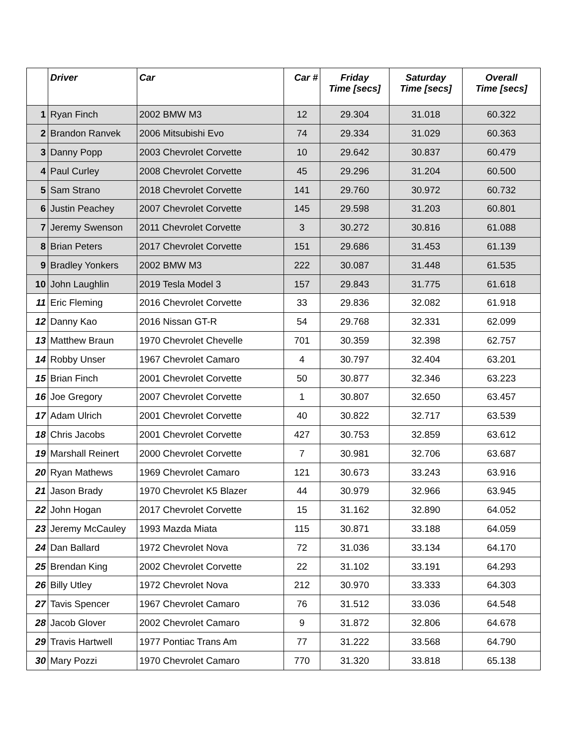| | Driver | Car | Car # | Friday Time [secs] | Saturday Time [secs] | Overall Time [secs] |
| --- | --- | --- | --- | --- | --- | --- |
| 1 | Ryan Finch | 2002 BMW M3 | 12 | 29.304 | 31.018 | 60.322 |
| 2 | Brandon Ranvek | 2006 Mitsubishi Evo | 74 | 29.334 | 31.029 | 60.363 |
| 3 | Danny Popp | 2003 Chevrolet Corvette | 10 | 29.642 | 30.837 | 60.479 |
| 4 | Paul Curley | 2008 Chevrolet Corvette | 45 | 29.296 | 31.204 | 60.500 |
| 5 | Sam Strano | 2018 Chevrolet Corvette | 141 | 29.760 | 30.972 | 60.732 |
| 6 | Justin Peachey | 2007 Chevrolet Corvette | 145 | 29.598 | 31.203 | 60.801 |
| 7 | Jeremy Swenson | 2011 Chevrolet Corvette | 3 | 30.272 | 30.816 | 61.088 |
| 8 | Brian Peters | 2017 Chevrolet Corvette | 151 | 29.686 | 31.453 | 61.139 |
| 9 | Bradley Yonkers | 2002 BMW M3 | 222 | 30.087 | 31.448 | 61.535 |
| 10 | John Laughlin | 2019 Tesla Model 3 | 157 | 29.843 | 31.775 | 61.618 |
| 11 | Eric Fleming | 2016 Chevrolet Corvette | 33 | 29.836 | 32.082 | 61.918 |
| 12 | Danny Kao | 2016 Nissan GT-R | 54 | 29.768 | 32.331 | 62.099 |
| 13 | Matthew Braun | 1970 Chevrolet Chevelle | 701 | 30.359 | 32.398 | 62.757 |
| 14 | Robby Unser | 1967 Chevrolet Camaro | 4 | 30.797 | 32.404 | 63.201 |
| 15 | Brian Finch | 2001 Chevrolet Corvette | 50 | 30.877 | 32.346 | 63.223 |
| 16 | Joe Gregory | 2007 Chevrolet Corvette | 1 | 30.807 | 32.650 | 63.457 |
| 17 | Adam Ulrich | 2001 Chevrolet Corvette | 40 | 30.822 | 32.717 | 63.539 |
| 18 | Chris Jacobs | 2001 Chevrolet Corvette | 427 | 30.753 | 32.859 | 63.612 |
| 19 | Marshall Reinert | 2000 Chevrolet Corvette | 7 | 30.981 | 32.706 | 63.687 |
| 20 | Ryan Mathews | 1969 Chevrolet Camaro | 121 | 30.673 | 33.243 | 63.916 |
| 21 | Jason Brady | 1970 Chevrolet K5 Blazer | 44 | 30.979 | 32.966 | 63.945 |
| 22 | John Hogan | 2017 Chevrolet Corvette | 15 | 31.162 | 32.890 | 64.052 |
| 23 | Jeremy McCauley | 1993 Mazda Miata | 115 | 30.871 | 33.188 | 64.059 |
| 24 | Dan Ballard | 1972 Chevrolet Nova | 72 | 31.036 | 33.134 | 64.170 |
| 25 | Brendan King | 2002 Chevrolet Corvette | 22 | 31.102 | 33.191 | 64.293 |
| 26 | Billy Utley | 1972 Chevrolet Nova | 212 | 30.970 | 33.333 | 64.303 |
| 27 | Tavis Spencer | 1967 Chevrolet Camaro | 76 | 31.512 | 33.036 | 64.548 |
| 28 | Jacob Glover | 2002 Chevrolet Camaro | 9 | 31.872 | 32.806 | 64.678 |
| 29 | Travis Hartwell | 1977 Pontiac Trans Am | 77 | 31.222 | 33.568 | 64.790 |
| 30 | Mary Pozzi | 1970 Chevrolet Camaro | 770 | 31.320 | 33.818 | 65.138 |